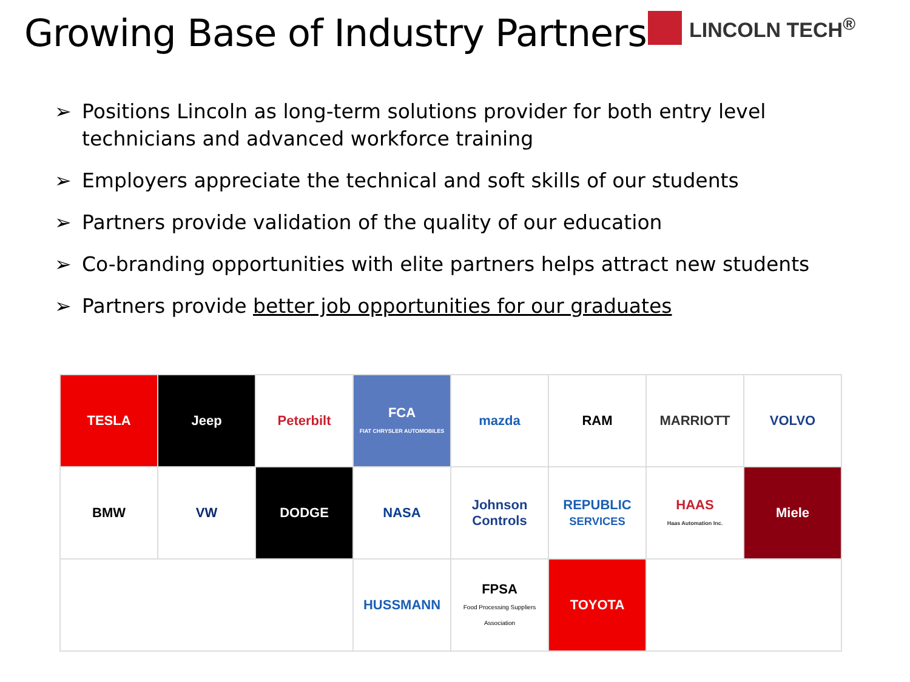Growing Base of Industry Partners
LINCOLN TECH<sup>®</sup>
➢ Positions Lincoln as long-term solutions provider for both entry level technicians and advanced workforce training
➢ Employers appreciate the technical and soft skills of our students
➢ Partners provide validation of the quality of our education
➢ Co-branding opportunities with elite partners helps attract new students
➢ Partners provide better job opportunities for our graduates
| TESLA | Jeep | Peterbilt | FCA FIAT CHRYSLER AUTOMOBILES | mazda | RAM | MARRIOTT | VOLVO |
| BMW | VW | DODGE | NASA | Johnson Controls | REPUBLIC SERVICES | HAAS Haas Automation Inc. | Miele |
| | | | HUSSMANN | FPSA Food Processing Suppliers Association | TOYOTA | | |